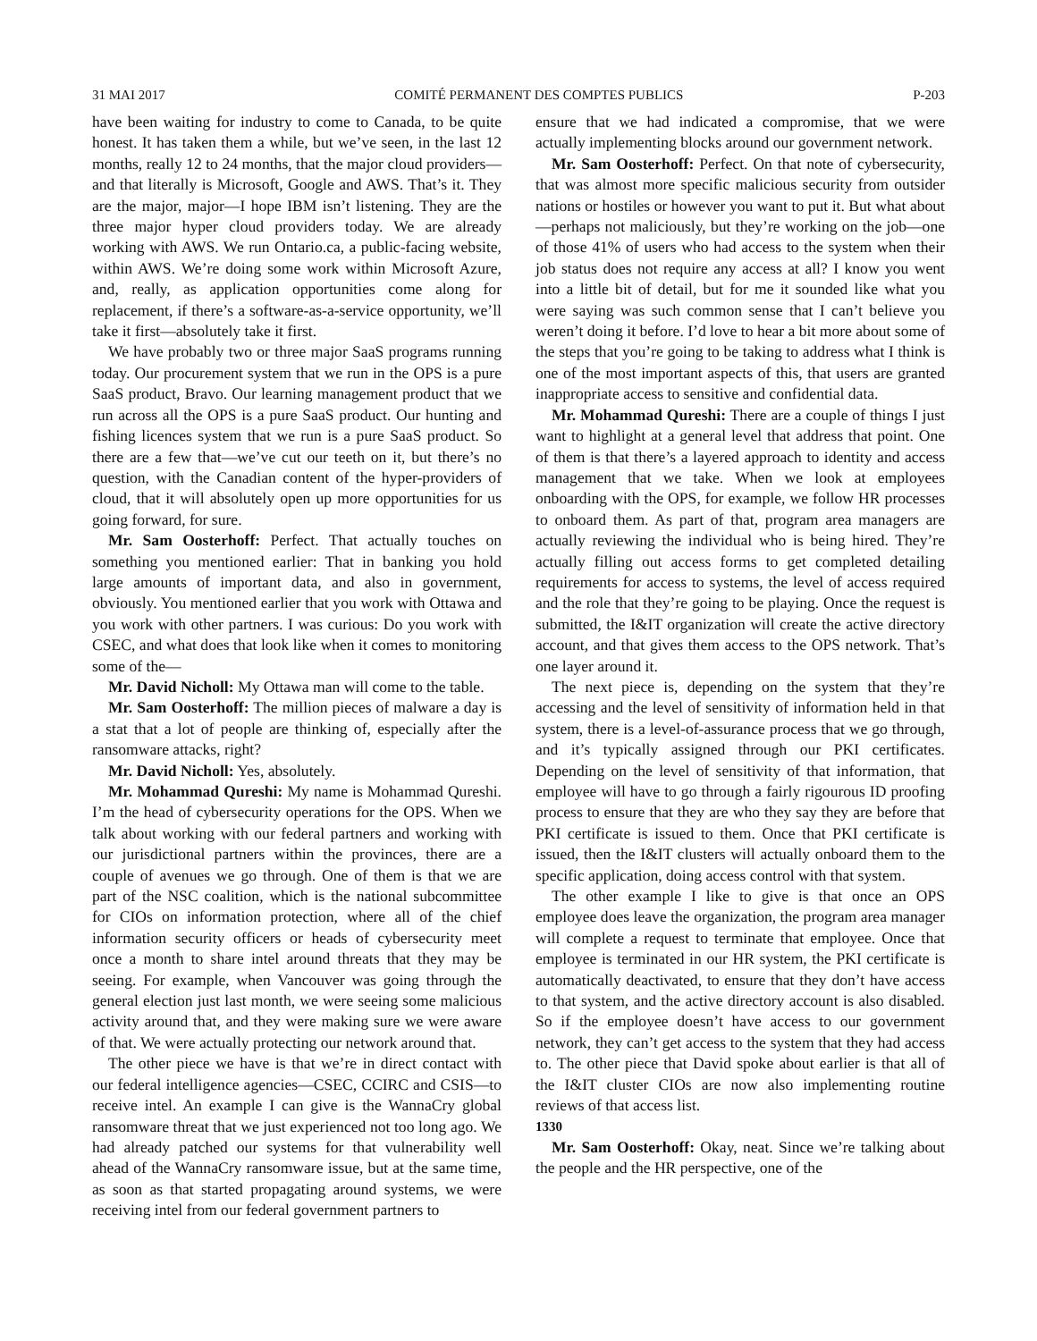31 MAI 2017 COMITÉ PERMANENT DES COMPTES PUBLICS P-203
have been waiting for industry to come to Canada, to be quite honest. It has taken them a while, but we’ve seen, in the last 12 months, really 12 to 24 months, that the major cloud providers—and that literally is Microsoft, Google and AWS. That’s it. They are the major, major—I hope IBM isn’t listening. They are the three major hyper cloud providers today. We are already working with AWS. We run Ontario.ca, a public-facing website, within AWS. We’re doing some work within Microsoft Azure, and, really, as application opportunities come along for replacement, if there’s a software-as-a-service opportunity, we’ll take it first—absolutely take it first.
We have probably two or three major SaaS programs running today. Our procurement system that we run in the OPS is a pure SaaS product, Bravo. Our learning management product that we run across all the OPS is a pure SaaS product. Our hunting and fishing licences system that we run is a pure SaaS product. So there are a few that—we’ve cut our teeth on it, but there’s no question, with the Canadian content of the hyper-providers of cloud, that it will absolutely open up more opportunities for us going forward, for sure.
Mr. Sam Oosterhoff: Perfect. That actually touches on something you mentioned earlier: That in banking you hold large amounts of important data, and also in government, obviously. You mentioned earlier that you work with Ottawa and you work with other partners. I was curious: Do you work with CSEC, and what does that look like when it comes to monitoring some of the—
Mr. David Nicholl: My Ottawa man will come to the table.
Mr. Sam Oosterhoff: The million pieces of malware a day is a stat that a lot of people are thinking of, especially after the ransomware attacks, right?
Mr. David Nicholl: Yes, absolutely.
Mr. Mohammad Qureshi: My name is Mohammad Qureshi. I’m the head of cybersecurity operations for the OPS. When we talk about working with our federal partners and working with our jurisdictional partners within the provinces, there are a couple of avenues we go through. One of them is that we are part of the NSC coalition, which is the national subcommittee for CIOs on information protection, where all of the chief information security officers or heads of cybersecurity meet once a month to share intel around threats that they may be seeing. For example, when Vancouver was going through the general election just last month, we were seeing some malicious activity around that, and they were making sure we were aware of that. We were actually protecting our network around that.
The other piece we have is that we’re in direct contact with our federal intelligence agencies—CSEC, CCIRC and CSIS—to receive intel. An example I can give is the WannaCry global ransomware threat that we just experienced not too long ago. We had already patched our systems for that vulnerability well ahead of the WannaCry ransomware issue, but at the same time, as soon as that started propagating around systems, we were receiving intel from our federal government partners to
ensure that we had indicated a compromise, that we were actually implementing blocks around our government network.
Mr. Sam Oosterhoff: Perfect. On that note of cybersecurity, that was almost more specific malicious security from outsider nations or hostiles or however you want to put it. But what about—perhaps not maliciously, but they’re working on the job—one of those 41% of users who had access to the system when their job status does not require any access at all? I know you went into a little bit of detail, but for me it sounded like what you were saying was such common sense that I can’t believe you weren’t doing it before. I’d love to hear a bit more about some of the steps that you’re going to be taking to address what I think is one of the most important aspects of this, that users are granted inappropriate access to sensitive and confidential data.
Mr. Mohammad Qureshi: There are a couple of things I just want to highlight at a general level that address that point. One of them is that there’s a layered approach to identity and access management that we take. When we look at employees onboarding with the OPS, for example, we follow HR processes to onboard them. As part of that, program area managers are actually reviewing the individual who is being hired. They’re actually filling out access forms to get completed detailing requirements for access to systems, the level of access required and the role that they’re going to be playing. Once the request is submitted, the I&IT organization will create the active directory account, and that gives them access to the OPS network. That’s one layer around it.
The next piece is, depending on the system that they’re accessing and the level of sensitivity of information held in that system, there is a level-of-assurance process that we go through, and it’s typically assigned through our PKI certificates. Depending on the level of sensitivity of that information, that employee will have to go through a fairly rigourous ID proofing process to ensure that they are who they say they are before that PKI certificate is issued to them. Once that PKI certificate is issued, then the I&IT clusters will actually onboard them to the specific application, doing access control with that system.
The other example I like to give is that once an OPS employee does leave the organization, the program area manager will complete a request to terminate that employee. Once that employee is terminated in our HR system, the PKI certificate is automatically deactivated, to ensure that they don’t have access to that system, and the active directory account is also disabled. So if the employee doesn’t have access to our government network, they can’t get access to the system that they had access to. The other piece that David spoke about earlier is that all of the I&IT cluster CIOs are now also implementing routine reviews of that access list.
1330
Mr. Sam Oosterhoff: Okay, neat. Since we’re talking about the people and the HR perspective, one of the